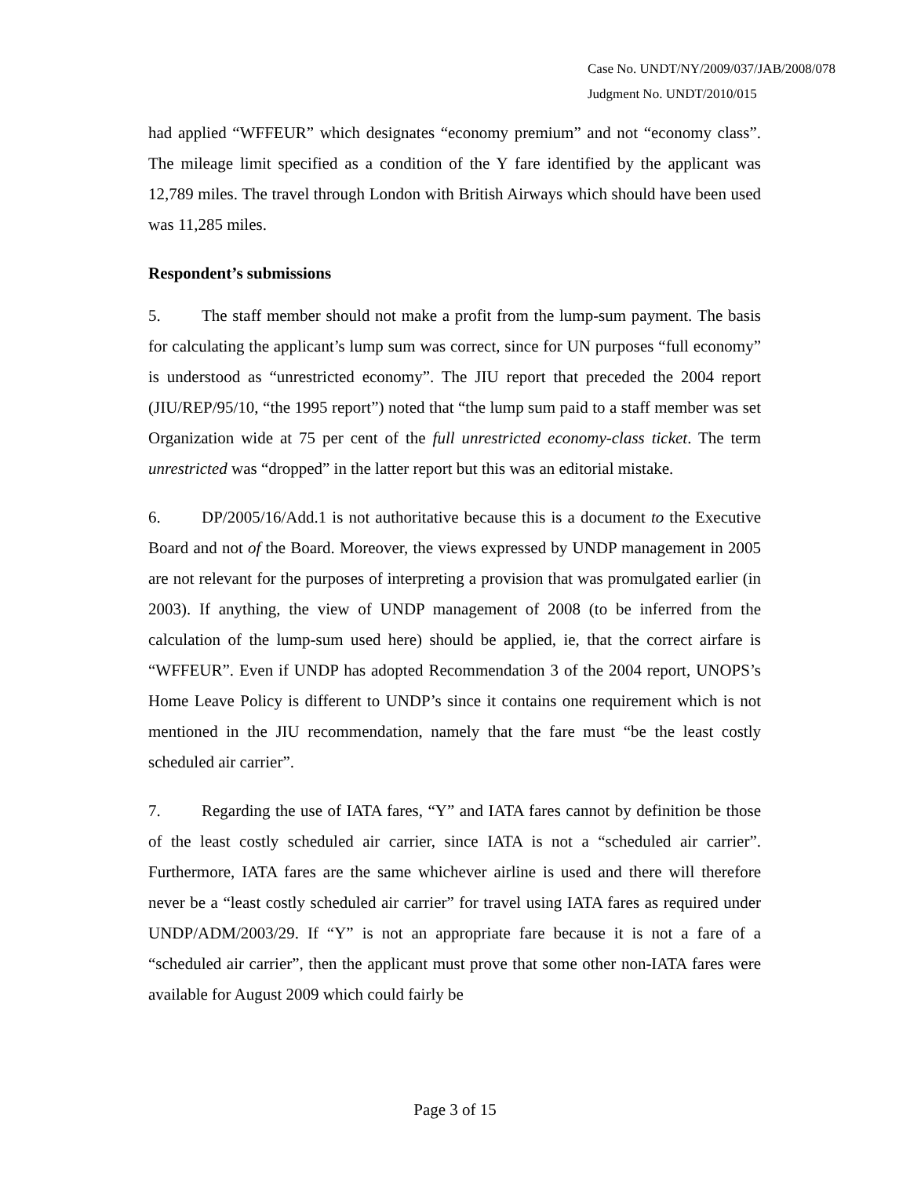Case No. UNDT/NY/2009/037/JAB/2008/078
Judgment No. UNDT/2010/015
had applied “WFFEUR” which designates “economy premium” and not “economy class”. The mileage limit specified as a condition of the Y fare identified by the applicant was 12,789 miles. The travel through London with British Airways which should have been used was 11,285 miles.
Respondent’s submissions
5. The staff member should not make a profit from the lump-sum payment. The basis for calculating the applicant’s lump sum was correct, since for UN purposes “full economy” is understood as “unrestricted economy”. The JIU report that preceded the 2004 report (JIU/REP/95/10, “the 1995 report”) noted that “the lump sum paid to a staff member was set Organization wide at 75 per cent of the full unrestricted economy-class ticket. The term unrestricted was “dropped” in the latter report but this was an editorial mistake.
6. DP/2005/16/Add.1 is not authoritative because this is a document to the Executive Board and not of the Board. Moreover, the views expressed by UNDP management in 2005 are not relevant for the purposes of interpreting a provision that was promulgated earlier (in 2003). If anything, the view of UNDP management of 2008 (to be inferred from the calculation of the lump-sum used here) should be applied, ie, that the correct airfare is “WFFEUR”. Even if UNDP has adopted Recommendation 3 of the 2004 report, UNOPS’s Home Leave Policy is different to UNDP’s since it contains one requirement which is not mentioned in the JIU recommendation, namely that the fare must “be the least costly scheduled air carrier”.
7. Regarding the use of IATA fares, “Y” and IATA fares cannot by definition be those of the least costly scheduled air carrier, since IATA is not a “scheduled air carrier”. Furthermore, IATA fares are the same whichever airline is used and there will therefore never be a “least costly scheduled air carrier” for travel using IATA fares as required under UNDP/ADM/2003/29. If “Y” is not an appropriate fare because it is not a fare of a “scheduled air carrier”, then the applicant must prove that some other non-IATA fares were available for August 2009 which could fairly be
Page 3 of 15